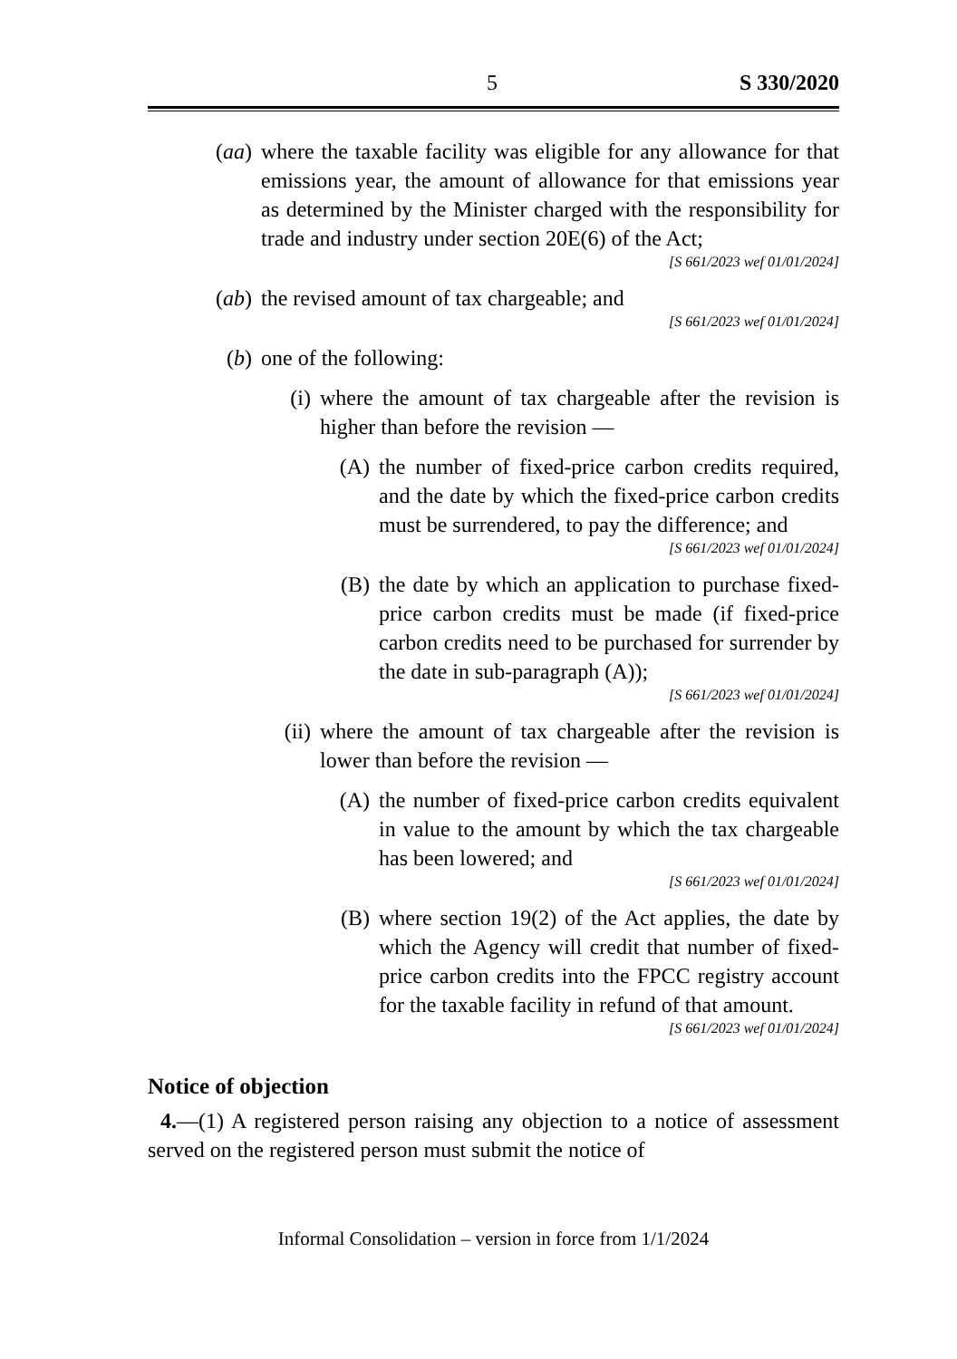5 S 330/2020
(aa) where the taxable facility was eligible for any allowance for that emissions year, the amount of allowance for that emissions year as determined by the Minister charged with the responsibility for trade and industry under section 20E(6) of the Act;
[S 661/2023 wef 01/01/2024]
(ab) the revised amount of tax chargeable; and
[S 661/2023 wef 01/01/2024]
(b) one of the following:
(i) where the amount of tax chargeable after the revision is higher than before the revision —
(A) the number of fixed-price carbon credits required, and the date by which the fixed-price carbon credits must be surrendered, to pay the difference; and
[S 661/2023 wef 01/01/2024]
(B) the date by which an application to purchase fixed-price carbon credits must be made (if fixed-price carbon credits need to be purchased for surrender by the date in sub-paragraph (A));
[S 661/2023 wef 01/01/2024]
(ii) where the amount of tax chargeable after the revision is lower than before the revision —
(A) the number of fixed-price carbon credits equivalent in value to the amount by which the tax chargeable has been lowered; and
[S 661/2023 wef 01/01/2024]
(B) where section 19(2) of the Act applies, the date by which the Agency will credit that number of fixed-price carbon credits into the FPCC registry account for the taxable facility in refund of that amount.
[S 661/2023 wef 01/01/2024]
Notice of objection
4.—(1) A registered person raising any objection to a notice of assessment served on the registered person must submit the notice of
Informal Consolidation – version in force from 1/1/2024